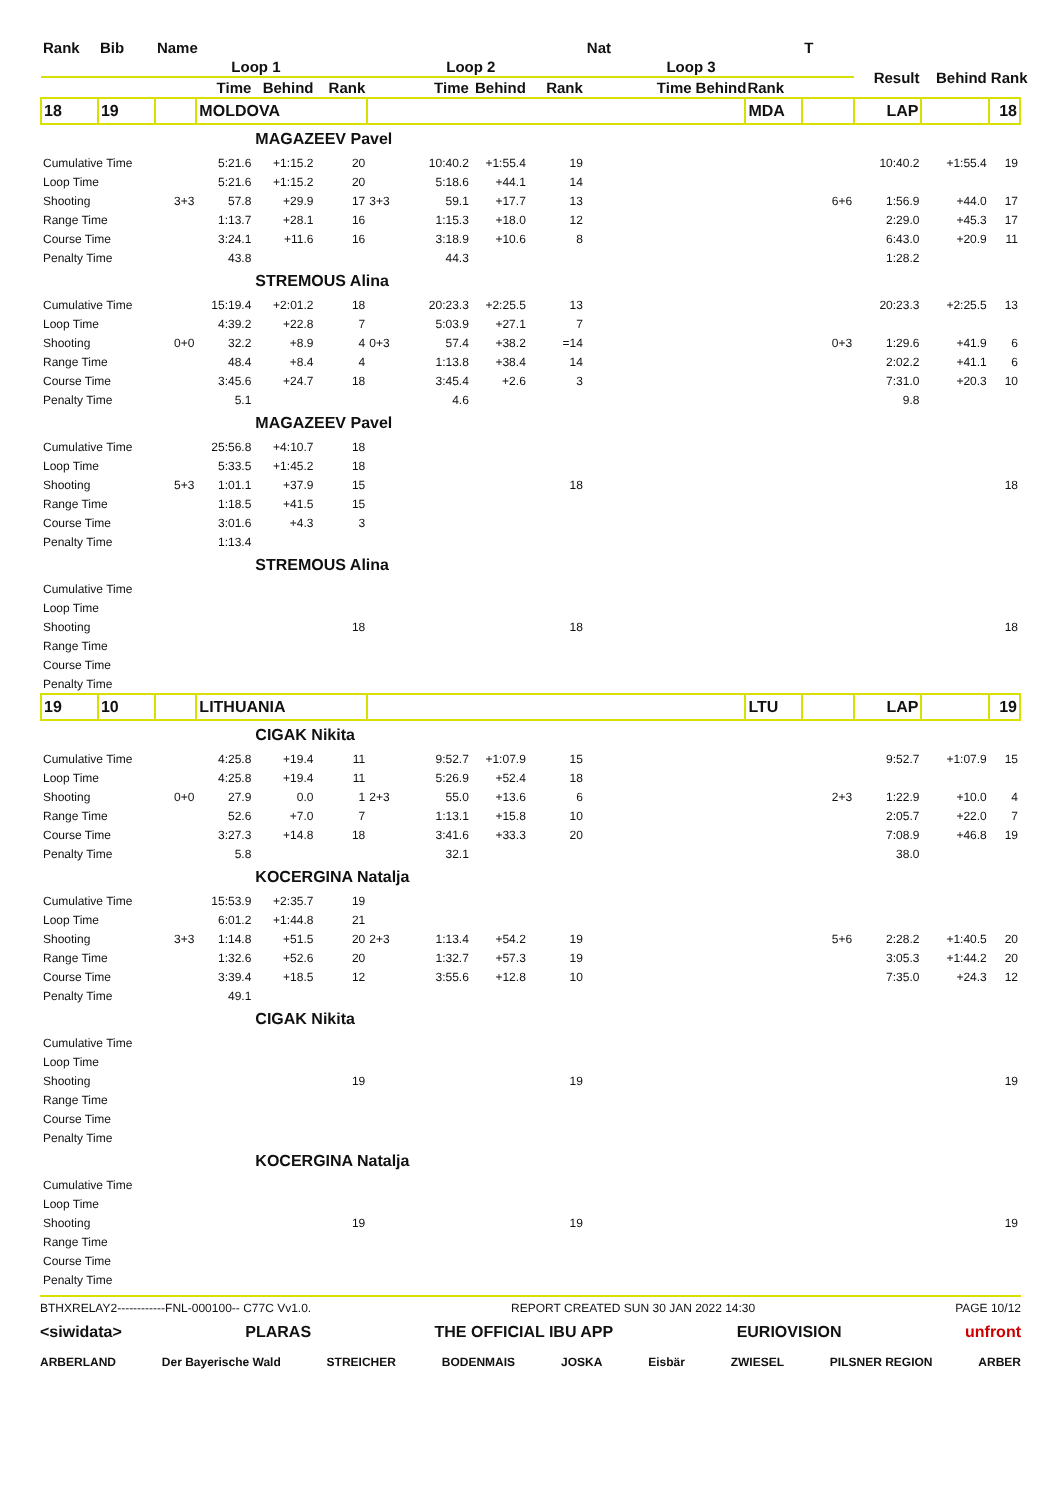| Rank | Bib | Name | | | | | | | | Nat | | | | T | | | |
| --- | --- | --- | --- | --- | --- | --- | --- | --- | --- | --- | --- | --- | --- | --- | --- | --- | --- |
| | | | Loop 1 | | | | Loop 2 | | | | Loop 3 | | | | Result | Behind | Rank |
| | | | Time | Behind | Rank | | Time | Behind | Rank | | Time | Behind | Rank | | | | |
| 18 | 19 | | MOLDOVA | | | | | | | | | | MDA | | LAP | | 18 |
| | | | | MAGAZEEV Pavel | | | | | | | | | | | | | |
| Cumulative Time | | | 5:21.6 | +1:15.2 | 20 | | 10:40.2 | +1:55.4 | 19 | | | | | | 10:40.2 | +1:55.4 | 19 |
| Loop Time | | | 5:21.6 | +1:15.2 | 20 | | 5:18.6 | +44.1 | 14 | | | | | | | | |
| Shooting | | 3+3 | 57.8 | +29.9 | 17 | 3+3 | 59.1 | +17.7 | 13 | | | | | 6+6 | 1:56.9 | +44.0 | 17 |
| Range Time | | | 1:13.7 | +28.1 | 16 | | 1:15.3 | +18.0 | 12 | | | | | | 2:29.0 | +45.3 | 17 |
| Course Time | | | 3:24.1 | +11.6 | 16 | | 3:18.9 | +10.6 | 8 | | | | | | 6:43.0 | +20.9 | 11 |
| Penalty Time | | | 43.8 | | | | 44.3 | | | | | | | | 1:28.2 | | |
| | | | | STREMOUS Alina | | | | | | | | | | | | | |
| Cumulative Time | | | 15:19.4 | +2:01.2 | 18 | | 20:23.3 | +2:25.5 | 13 | | | | | | 20:23.3 | +2:25.5 | 13 |
| Loop Time | | | 4:39.2 | +22.8 | 7 | | 5:03.9 | +27.1 | 7 | | | | | | | | |
| Shooting | | 0+0 | 32.2 | +8.9 | 4 | 0+3 | 57.4 | +38.2 | =14 | | | | | 0+3 | 1:29.6 | +41.9 | 6 |
| Range Time | | | 48.4 | +8.4 | 4 | | 1:13.8 | +38.4 | 14 | | | | | | 2:02.2 | +41.1 | 6 |
| Course Time | | | 3:45.6 | +24.7 | 18 | | 3:45.4 | +2.6 | 3 | | | | | | 7:31.0 | +20.3 | 10 |
| Penalty Time | | | 5.1 | | | | 4.6 | | | | | | | | 9.8 | | |
| | | | | MAGAZEEV Pavel | | | | | | | | | | | | | |
| Cumulative Time | | | 25:56.8 | +4:10.7 | 18 | | | | | | | | | | | | |
| Loop Time | | | 5:33.5 | +1:45.2 | 18 | | | | | | | | | | | | |
| Shooting | | 5+3 | 1:01.1 | +37.9 | 15 | | | | 18 | | | | | | | | 18 |
| Range Time | | | 1:18.5 | +41.5 | 15 | | | | | | | | | | | | |
| Course Time | | | 3:01.6 | +4.3 | 3 | | | | | | | | | | | | |
| Penalty Time | | | 1:13.4 | | | | | | | | | | | | | | |
| | | | | STREMOUS Alina | | | | | | | | | | | | | |
| Cumulative Time | | | | | | | | | | | | | | | | | |
| Loop Time | | | | | | | | | | | | | | | | | |
| Shooting | | | | | 18 | | | | 18 | | | | | | | | 18 |
| Range Time | | | | | | | | | | | | | | | | | |
| Course Time | | | | | | | | | | | | | | | | | |
| Penalty Time | | | | | | | | | | | | | | | | | |
| 19 | 10 | | LITHUANIA | | | | | | | | | | LTU | | LAP | | 19 |
| | | | | CIGAK Nikita | | | | | | | | | | | | | |
| Cumulative Time | | | 4:25.8 | +19.4 | 11 | | 9:52.7 | +1:07.9 | 15 | | | | | | 9:52.7 | +1:07.9 | 15 |
| Loop Time | | | 4:25.8 | +19.4 | 11 | | 5:26.9 | +52.4 | 18 | | | | | | | | |
| Shooting | | 0+0 | 27.9 | 0.0 | 1 | 2+3 | 55.0 | +13.6 | 6 | | | | | 2+3 | 1:22.9 | +10.0 | 4 |
| Range Time | | | 52.6 | +7.0 | 7 | | 1:13.1 | +15.8 | 10 | | | | | | 2:05.7 | +22.0 | 7 |
| Course Time | | | 3:27.3 | +14.8 | 18 | | 3:41.6 | +33.3 | 20 | | | | | | 7:08.9 | +46.8 | 19 |
| Penalty Time | | | 5.8 | | | | 32.1 | | | | | | | | 38.0 | | |
| | | | | KOCERGINA Natalja | | | | | | | | | | | | | |
| Cumulative Time | | | 15:53.9 | +2:35.7 | 19 | | | | | | | | | | | | |
| Loop Time | | | 6:01.2 | +1:44.8 | 21 | | | | | | | | | | | | |
| Shooting | | 3+3 | 1:14.8 | +51.5 | 20 | 2+3 | 1:13.4 | +54.2 | 19 | | | | | 5+6 | 2:28.2 | +1:40.5 | 20 |
| Range Time | | | 1:32.6 | +52.6 | 20 | | 1:32.7 | +57.3 | 19 | | | | | | 3:05.3 | +1:44.2 | 20 |
| Course Time | | | 3:39.4 | +18.5 | 12 | | 3:55.6 | +12.8 | 10 | | | | | | 7:35.0 | +24.3 | 12 |
| Penalty Time | | | 49.1 | | | | | | | | | | | | | | |
| | | | | CIGAK Nikita | | | | | | | | | | | | | |
| Cumulative Time | | | | | | | | | | | | | | | | | |
| Loop Time | | | | | | | | | | | | | | | | | |
| Shooting | | | | | 19 | | | | 19 | | | | | | | | 19 |
| Range Time | | | | | | | | | | | | | | | | | |
| Course Time | | | | | | | | | | | | | | | | | |
| Penalty Time | | | | | | | | | | | | | | | | | |
| | | | | KOCERGINA Natalja | | | | | | | | | | | | | |
| Cumulative Time | | | | | | | | | | | | | | | | | |
| Loop Time | | | | | | | | | | | | | | | | | |
| Shooting | | | | | 19 | | | | 19 | | | | | | | | 19 |
| Range Time | | | | | | | | | | | | | | | | | |
| Course Time | | | | | | | | | | | | | | | | | |
| Penalty Time | | | | | | | | | | | | | | | | | |
BTHXRELAY2------------FNL-000100-- C77C Vv1.0. REPORT CREATED SUN 30 JAN 2022 14:30 PAGE 10/12
<siwidata> PLARAS THE OFFICIAL IBU APP EURIOVISION unfront
ARBERLAND Der Bayerische Wald STREICHER BODENMAIS JOSKA Eisbär ZWIESEL PILSNER REGION ARBER